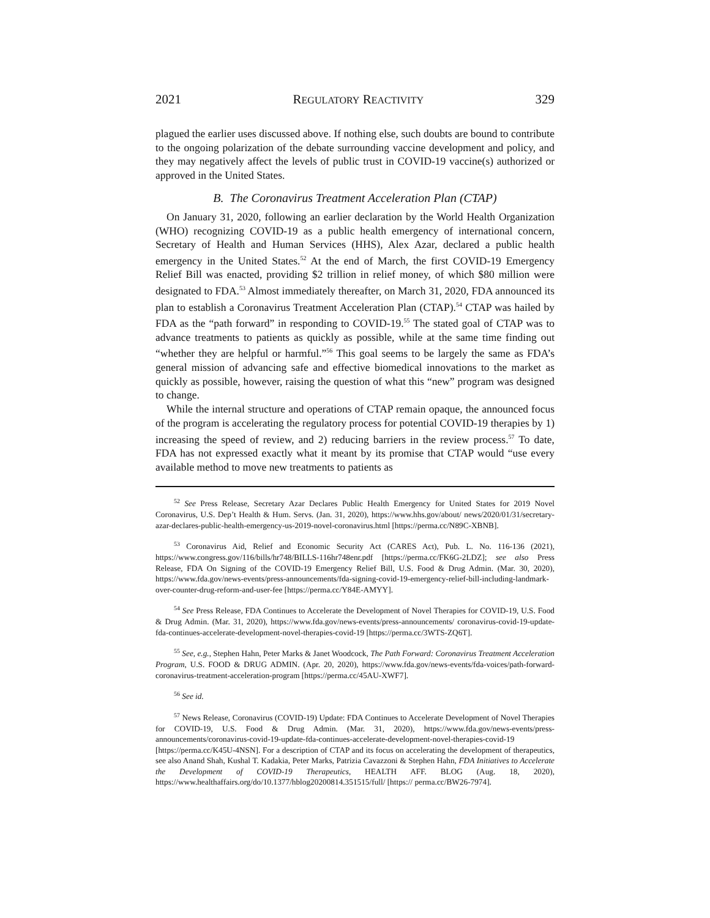2021 REGULATORY REACTIVITY 329
plagued the earlier uses discussed above. If nothing else, such doubts are bound to contribute to the ongoing polarization of the debate surrounding vaccine development and policy, and they may negatively affect the levels of public trust in COVID-19 vaccine(s) authorized or approved in the United States.
B. The Coronavirus Treatment Acceleration Plan (CTAP)
On January 31, 2020, following an earlier declaration by the World Health Organization (WHO) recognizing COVID-19 as a public health emergency of international concern, Secretary of Health and Human Services (HHS), Alex Azar, declared a public health emergency in the United States.<sup>52</sup> At the end of March, the first COVID-19 Emergency Relief Bill was enacted, providing $2 trillion in relief money, of which $80 million were designated to FDA.<sup>53</sup> Almost immediately thereafter, on March 31, 2020, FDA announced its plan to establish a Coronavirus Treatment Acceleration Plan (CTAP).<sup>54</sup> CTAP was hailed by FDA as the “path forward” in responding to COVID-19.<sup>55</sup> The stated goal of CTAP was to advance treatments to patients as quickly as possible, while at the same time finding out “whether they are helpful or harmful.”<sup>56</sup> This goal seems to be largely the same as FDA’s general mission of advancing safe and effective biomedical innovations to the market as quickly as possible, however, raising the question of what this “new” program was designed to change.
While the internal structure and operations of CTAP remain opaque, the announced focus of the program is accelerating the regulatory process for potential COVID-19 therapies by 1) increasing the speed of review, and 2) reducing barriers in the review process.<sup>57</sup> To date, FDA has not expressed exactly what it meant by its promise that CTAP would “use every available method to move new treatments to patients as
<sup>52</sup> See Press Release, Secretary Azar Declares Public Health Emergency for United States for 2019 Novel Coronavirus, U.S. Dep’t Health & Hum. Servs. (Jan. 31, 2020), https://www.hhs.gov/about/ news/2020/01/31/secretary-azar-declares-public-health-emergency-us-2019-novel-coronavirus.html [https://perma.cc/N89C-XBNB].
<sup>53</sup> Coronavirus Aid, Relief and Economic Security Act (CARES Act), Pub. L. No. 116-136 (2021), https://www.congress.gov/116/bills/hr748/BILLS-116hr748enr.pdf [https://perma.cc/FK6G-2LDZ]; see also Press Release, FDA On Signing of the COVID-19 Emergency Relief Bill, U.S. Food & Drug Admin. (Mar. 30, 2020), https://www.fda.gov/news-events/press-announcements/fda-signing-covid-19-emergency-relief-bill-including-landmark-over-counter-drug-reform-and-user-fee [https://perma.cc/Y84E-AMYY].
<sup>54</sup> See Press Release, FDA Continues to Accelerate the Development of Novel Therapies for COVID-19, U.S. Food & Drug Admin. (Mar. 31, 2020), https://www.fda.gov/news-events/press-announcements/ coronavirus-covid-19-update-fda-continues-accelerate-development-novel-therapies-covid-19 [https://perma.cc/3WTS-ZQ6T].
<sup>55</sup> See, e.g., Stephen Hahn, Peter Marks & Janet Woodcock, The Path Forward: Coronavirus Treatment Acceleration Program, U.S. FOOD & DRUG ADMIN. (Apr. 20, 2020), https://www.fda.gov/news-events/fda-voices/path-forward-coronavirus-treatment-acceleration-program [https://perma.cc/45AU-XWF7].
<sup>56</sup> See id.
<sup>57</sup> News Release, Coronavirus (COVID-19) Update: FDA Continues to Accelerate Development of Novel Therapies for COVID-19, U.S. Food & Drug Admin. (Mar. 31, 2020), https://www.fda.gov/news-events/press-announcements/coronavirus-covid-19-update-fda-continues-accelerate-development-novel-therapies-covid-19 [https://perma.cc/K45U-4NSN]. For a description of CTAP and its focus on accelerating the development of therapeutics, see also Anand Shah, Kushal T. Kadakia, Peter Marks, Patrizia Cavazzoni & Stephen Hahn, FDA Initiatives to Accelerate the Development of COVID-19 Therapeutics, HEALTH AFF. BLOG (Aug. 18, 2020), https://www.healthaffairs.org/do/10.1377/hblog20200814.351515/full/ [https:// perma.cc/BW26-7974].